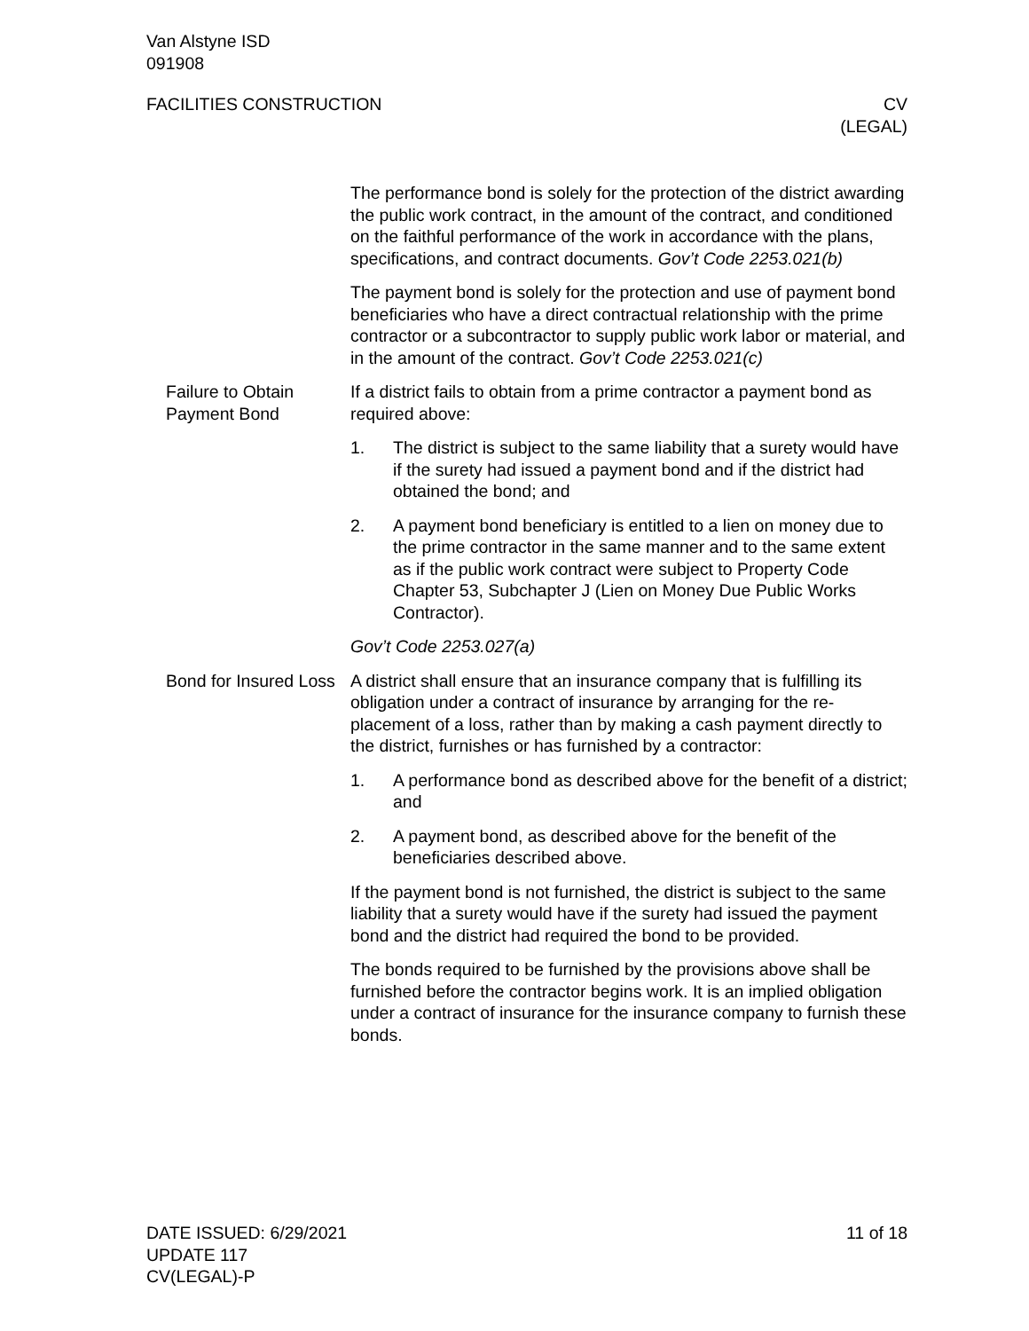Van Alstyne ISD
091908
FACILITIES CONSTRUCTION CV
(LEGAL)
The performance bond is solely for the protection of the district awarding the public work contract, in the amount of the contract, and conditioned on the faithful performance of the work in accord­ance with the plans, specifications, and contract documents. Gov’t Code 2253.021(b)
The payment bond is solely for the protection and use of payment bond beneficiaries who have a direct contractual relationship with the prime contractor or a subcontractor to supply public work labor or material, and in the amount of the contract. Gov’t Code 2253.021(c)
Failure to Obtain Payment Bond
If a district fails to obtain from a prime contractor a payment bond as required above:
1. The district is subject to the same liability that a surety would have if the surety had issued a payment bond and if the dis­trict had obtained the bond; and
2. A payment bond beneficiary is entitled to a lien on money due to the prime contractor in the same manner and to the same extent as if the public work contract were subject to Property Code Chapter 53, Subchapter J (Lien on Money Due Public Works Contractor).
Gov’t Code 2253.027(a)
Bond for Insured Loss
A district shall ensure that an insurance company that is fulfilling its obligation under a contract of insurance by arranging for the re­placement of a loss, rather than by making a cash payment directly to the district, furnishes or has furnished by a contractor:
1. A performance bond as described above for the benefit of a district; and
2. A payment bond, as described above for the benefit of the beneficiaries described above.
If the payment bond is not furnished, the district is subject to the same liability that a surety would have if the surety had issued the payment bond and the district had required the bond to be pro­vided.
The bonds required to be furnished by the provisions above shall be furnished before the contractor begins work. It is an implied obli­gation under a contract of insurance for the insurance company to furnish these bonds.
DATE ISSUED: 6/29/2021
UPDATE 117
CV(LEGAL)-P 11 of 18